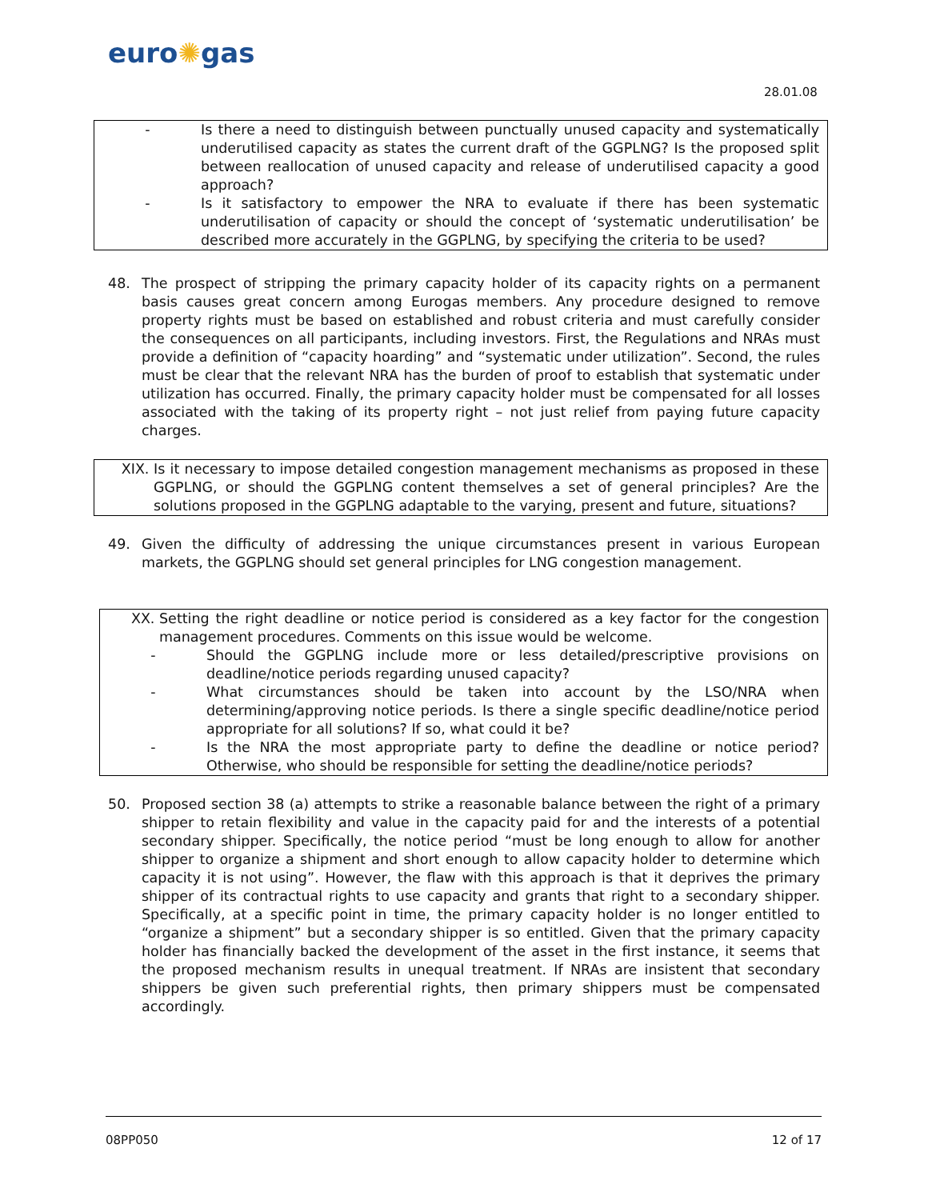euro✺gas
28.01.08
- Is there a need to distinguish between punctually unused capacity and systematically underutilised capacity as states the current draft of the GGPLNG? Is the proposed split between reallocation of unused capacity and release of underutilised capacity a good approach?
- Is it satisfactory to empower the NRA to evaluate if there has been systematic underutilisation of capacity or should the concept of ‘systematic underutilisation’ be described more accurately in the GGPLNG, by specifying the criteria to be used?
48. The prospect of stripping the primary capacity holder of its capacity rights on a permanent basis causes great concern among Eurogas members. Any procedure designed to remove property rights must be based on established and robust criteria and must carefully consider the consequences on all participants, including investors. First, the Regulations and NRAs must provide a definition of “capacity hoarding” and “systematic under utilization”. Second, the rules must be clear that the relevant NRA has the burden of proof to establish that systematic under utilization has occurred. Finally, the primary capacity holder must be compensated for all losses associated with the taking of its property right – not just relief from paying future capacity charges.
XIX. Is it necessary to impose detailed congestion management mechanisms as proposed in these GGPLNG, or should the GGPLNG content themselves a set of general principles? Are the solutions proposed in the GGPLNG adaptable to the varying, present and future, situations?
49. Given the difficulty of addressing the unique circumstances present in various European markets, the GGPLNG should set general principles for LNG congestion management.
XX. Setting the right deadline or notice period is considered as a key factor for the congestion management procedures. Comments on this issue would be welcome.
- Should the GGPLNG include more or less detailed/prescriptive provisions on deadline/notice periods regarding unused capacity?
- What circumstances should be taken into account by the LSO/NRA when determining/approving notice periods. Is there a single specific deadline/notice period appropriate for all solutions? If so, what could it be?
- Is the NRA the most appropriate party to define the deadline or notice period? Otherwise, who should be responsible for setting the deadline/notice periods?
50. Proposed section 38 (a) attempts to strike a reasonable balance between the right of a primary shipper to retain flexibility and value in the capacity paid for and the interests of a potential secondary shipper. Specifically, the notice period “must be long enough to allow for another shipper to organize a shipment and short enough to allow capacity holder to determine which capacity it is not using”. However, the flaw with this approach is that it deprives the primary shipper of its contractual rights to use capacity and grants that right to a secondary shipper. Specifically, at a specific point in time, the primary capacity holder is no longer entitled to “organize a shipment” but a secondary shipper is so entitled. Given that the primary capacity holder has financially backed the development of the asset in the first instance, it seems that the proposed mechanism results in unequal treatment. If NRAs are insistent that secondary shippers be given such preferential rights, then primary shippers must be compensated accordingly.
08PP050 12 of 17